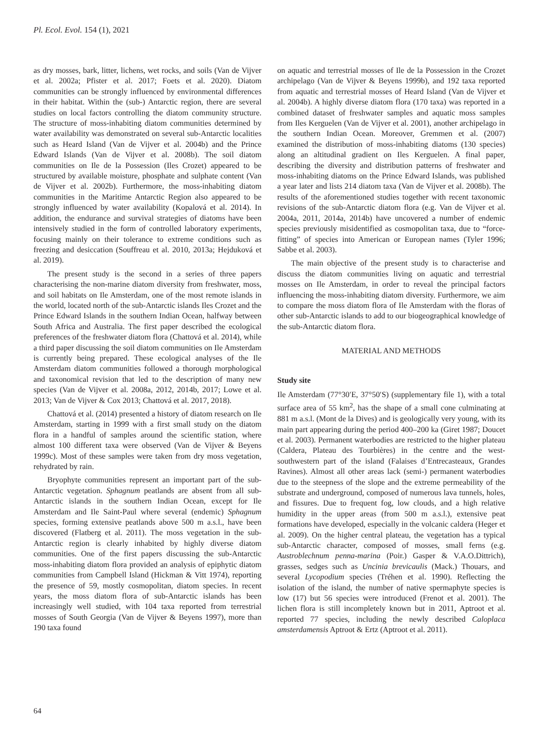Pl. Ecol. Evol. 154 (1), 2021
as dry mosses, bark, litter, lichens, wet rocks, and soils (Van de Vijver et al. 2002a; Pfister et al. 2017; Foets et al. 2020). Diatom communities can be strongly influenced by environmental differences in their habitat. Within the (sub-) Antarctic region, there are several studies on local factors controlling the diatom community structure. The structure of moss-inhabiting diatom communities determined by water availability was demonstrated on several sub-Antarctic localities such as Heard Island (Van de Vijver et al. 2004b) and the Prince Edward Islands (Van de Vijver et al. 2008b). The soil diatom communities on Ile de la Possession (Iles Crozet) appeared to be structured by available moisture, phosphate and sulphate content (Van de Vijver et al. 2002b). Furthermore, the moss-inhabiting diatom communities in the Maritime Antarctic Region also appeared to be strongly influenced by water availability (Kopalová et al. 2014). In addition, the endurance and survival strategies of diatoms have been intensively studied in the form of controlled laboratory experiments, focusing mainly on their tolerance to extreme conditions such as freezing and desiccation (Souffreau et al. 2010, 2013a; Hejduková et al. 2019).
The present study is the second in a series of three papers characterising the non-marine diatom diversity from freshwater, moss, and soil habitats on Ile Amsterdam, one of the most remote islands in the world, located north of the sub-Antarctic islands Iles Crozet and the Prince Edward Islands in the southern Indian Ocean, halfway between South Africa and Australia. The first paper described the ecological preferences of the freshwater diatom flora (Chattová et al. 2014), while a third paper discussing the soil diatom communities on Ile Amsterdam is currently being prepared. These ecological analyses of the Ile Amsterdam diatom communities followed a thorough morphological and taxonomical revision that led to the description of many new species (Van de Vijver et al. 2008a, 2012, 2014b, 2017; Lowe et al. 2013; Van de Vijver & Cox 2013; Chattová et al. 2017, 2018).
Chattová et al. (2014) presented a history of diatom research on Ile Amsterdam, starting in 1999 with a first small study on the diatom flora in a handful of samples around the scientific station, where almost 100 different taxa were observed (Van de Vijver & Beyens 1999c). Most of these samples were taken from dry moss vegetation, rehydrated by rain.
Bryophyte communities represent an important part of the sub-Antarctic vegetation. Sphagnum peatlands are absent from all sub-Antarctic islands in the southern Indian Ocean, except for Ile Amsterdam and Ile Saint-Paul where several (endemic) Sphagnum species, forming extensive peatlands above 500 m a.s.l., have been discovered (Flatberg et al. 2011). The moss vegetation in the sub-Antarctic region is clearly inhabited by highly diverse diatom communities. One of the first papers discussing the sub-Antarctic moss-inhabiting diatom flora provided an analysis of epiphytic diatom communities from Campbell Island (Hickman & Vitt 1974), reporting the presence of 59, mostly cosmopolitan, diatom species. In recent years, the moss diatom flora of sub-Antarctic islands has been increasingly well studied, with 104 taxa reported from terrestrial mosses of South Georgia (Van de Vijver & Beyens 1997), more than 190 taxa found
on aquatic and terrestrial mosses of Ile de la Possession in the Crozet archipelago (Van de Vijver & Beyens 1999b), and 192 taxa reported from aquatic and terrestrial mosses of Heard Island (Van de Vijver et al. 2004b). A highly diverse diatom flora (170 taxa) was reported in a combined dataset of freshwater samples and aquatic moss samples from Iles Kerguelen (Van de Vijver et al. 2001), another archipelago in the southern Indian Ocean. Moreover, Gremmen et al. (2007) examined the distribution of moss-inhabiting diatoms (130 species) along an altitudinal gradient on Iles Kerguelen. A final paper, describing the diversity and distribution patterns of freshwater and moss-inhabiting diatoms on the Prince Edward Islands, was published a year later and lists 214 diatom taxa (Van de Vijver et al. 2008b). The results of the aforementioned studies together with recent taxonomic revisions of the sub-Antarctic diatom flora (e.g. Van de Vijver et al. 2004a, 2011, 2014a, 2014b) have uncovered a number of endemic species previously misidentified as cosmopolitan taxa, due to “force-fitting” of species into American or European names (Tyler 1996; Sabbe et al. 2003).
The main objective of the present study is to characterise and discuss the diatom communities living on aquatic and terrestrial mosses on Ile Amsterdam, in order to reveal the principal factors influencing the moss-inhabiting diatom diversity. Furthermore, we aim to compare the moss diatom flora of Ile Amsterdam with the floras of other sub-Antarctic islands to add to our biogeographical knowledge of the sub-Antarctic diatom flora.
MATERIAL AND METHODS
Study site
Ile Amsterdam (77°30′E, 37°50′S) (supplementary file 1), with a total surface area of 55 km<sup>2</sup>, has the shape of a small cone culminating at 881 m a.s.l. (Mont de la Dives) and is geologically very young, with its main part appearing during the period 400–200 ka (Giret 1987; Doucet et al. 2003). Permanent waterbodies are restricted to the higher plateau (Caldera, Plateau des Tourbières) in the centre and the west-southwestern part of the island (Falaises d’Entrecasteaux, Grandes Ravines). Almost all other areas lack (semi-) permanent waterbodies due to the steepness of the slope and the extreme permeability of the substrate and underground, composed of numerous lava tunnels, holes, and fissures. Due to frequent fog, low clouds, and a high relative humidity in the upper areas (from 500 m a.s.l.), extensive peat formations have developed, especially in the volcanic caldera (Heger et al. 2009). On the higher central plateau, the vegetation has a typical sub-Antarctic character, composed of mosses, small ferns (e.g. Austroblechnum penna-marina (Poir.) Gasper & V.A.O.Dittrich), grasses, sedges such as Uncinia brevicaulis (Mack.) Thouars, and several Lycopodium species (Tréhen et al. 1990). Reflecting the isolation of the island, the number of native spermaphyte species is low (17) but 56 species were introduced (Frenot et al. 2001). The lichen flora is still incompletely known but in 2011, Aptroot et al. reported 77 species, including the newly described Caloplaca amsterdamensis Aptroot & Ertz (Aptroot et al. 2011).
64